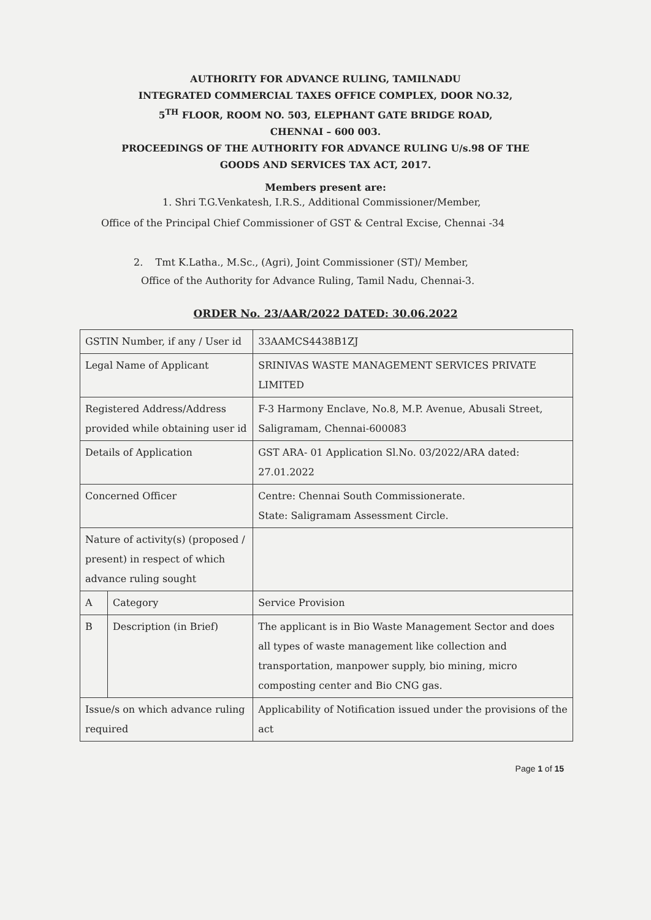AUTHORITY FOR ADVANCE RULING, TAMILNADU
INTEGRATED COMMERCIAL TAXES OFFICE COMPLEX, DOOR NO.32,
5<sup>TH</sup> FLOOR, ROOM NO. 503, ELEPHANT GATE BRIDGE ROAD,
CHENNAI – 600 003.
PROCEEDINGS OF THE AUTHORITY FOR ADVANCE RULING U/s.98 OF THE
GOODS AND SERVICES TAX ACT, 2017.
Members present are:
1. Shri T.G.Venkatesh, I.R.S., Additional Commissioner/Member,
Office of the Principal Chief Commissioner of GST & Central Excise, Chennai -34
2. Tmt K.Latha., M.Sc., (Agri), Joint Commissioner (ST)/ Member,
Office of the Authority for Advance Ruling, Tamil Nadu, Chennai-3.
ORDER No. 23/AAR/2022 DATED: 30.06.2022
| GSTIN Number, if any / User id | | 33AAMCS4438B1ZJ |
| Legal Name of Applicant | | SRINIVAS WASTE MANAGEMENT SERVICES PRIVATE LIMITED |
| Registered Address/Address provided while obtaining user id | | F-3 Harmony Enclave, No.8, M.P. Avenue, Abusali Street, Saligramam, Chennai-600083 |
| Details of Application | | GST ARA- 01 Application Sl.No. 03/2022/ARA dated: 27.01.2022 |
| Concerned Officer | | Centre: Chennai South Commissionerate. State: Saligramam Assessment Circle. |
| Nature of activity(s) (proposed / present) in respect of which advance ruling sought | | |
| A | Category | Service Provision |
| B | Description (in Brief) | The applicant is in Bio Waste Management Sector and does all types of waste management like collection and transportation, manpower supply, bio mining, micro composting center and Bio CNG gas. |
| Issue/s on which advance ruling required | | Applicability of Notification issued under the provisions of the act |
Page 1 of 15